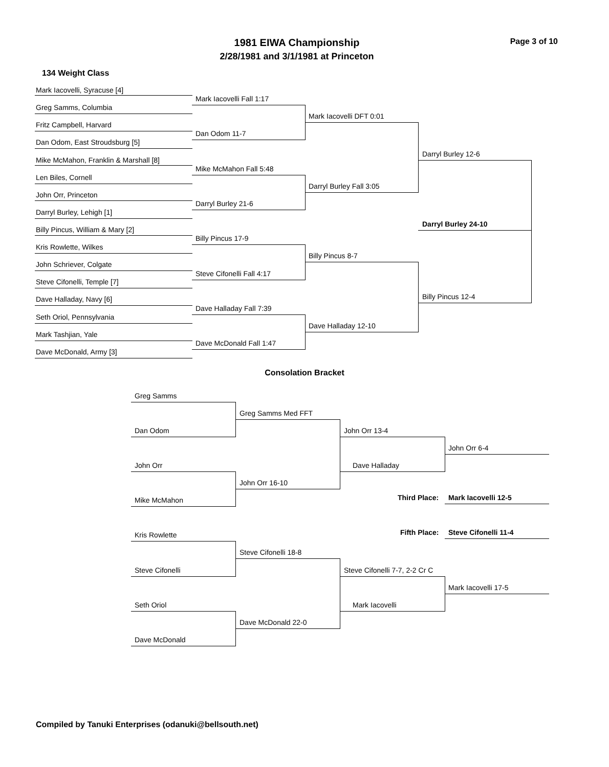1981 EIWA Championship
2/28/1981 and 3/1/1981 at Princeton
Page 3 of 10
134 Weight Class
Mark Iacovelli, Syracuse [4]
Greg Samms, Columbia
Fritz Campbell, Harvard
Dan Odom, East Stroudsburg [5]
Mike McMahon, Franklin & Marshall [8]
Len Biles, Cornell
John Orr, Princeton
Darryl Burley, Lehigh [1]
Billy Pincus, William & Mary [2]
Kris Rowlette, Wilkes
John Schriever, Colgate
Steve Cifonelli, Temple [7]
Dave Halladay, Navy [6]
Seth Oriol, Pennsylvania
Mark Tashjian, Yale
Dave McDonald, Army [3]
Mark Iacovelli Fall 1:17
Dan Odom 11-7
Mike McMahon Fall 5:48
Darryl Burley 21-6
Billy Pincus 17-9
Steve Cifonelli Fall 4:17
Dave Halladay Fall 7:39
Dave McDonald Fall 1:47
Mark Iacovelli DFT 0:01
Darryl Burley Fall 3:05
Billy Pincus 8-7
Dave Halladay 12-10
Darryl Burley 12-6
Billy Pincus 12-4
Darryl Burley 24-10
Consolation Bracket
Greg Samms
Dan Odom
John Orr
Mike McMahon
Kris Rowlette
Steve Cifonelli
Seth Oriol
Dave McDonald
Greg Samms Med FFT
John Orr 16-10
Steve Cifonelli 18-8
Dave McDonald 22-0
John Orr 13-4
Dave Halladay
Steve Cifonelli 7-7, 2-2 Cr C
Mark Iacovelli
John Orr 6-4
Mark Iacovelli 17-5
Third Place: Mark Iacovelli 12-5
Fifth Place: Steve Cifonelli 11-4
Compiled by Tanuki Enterprises (odanuki@bellsouth.net)